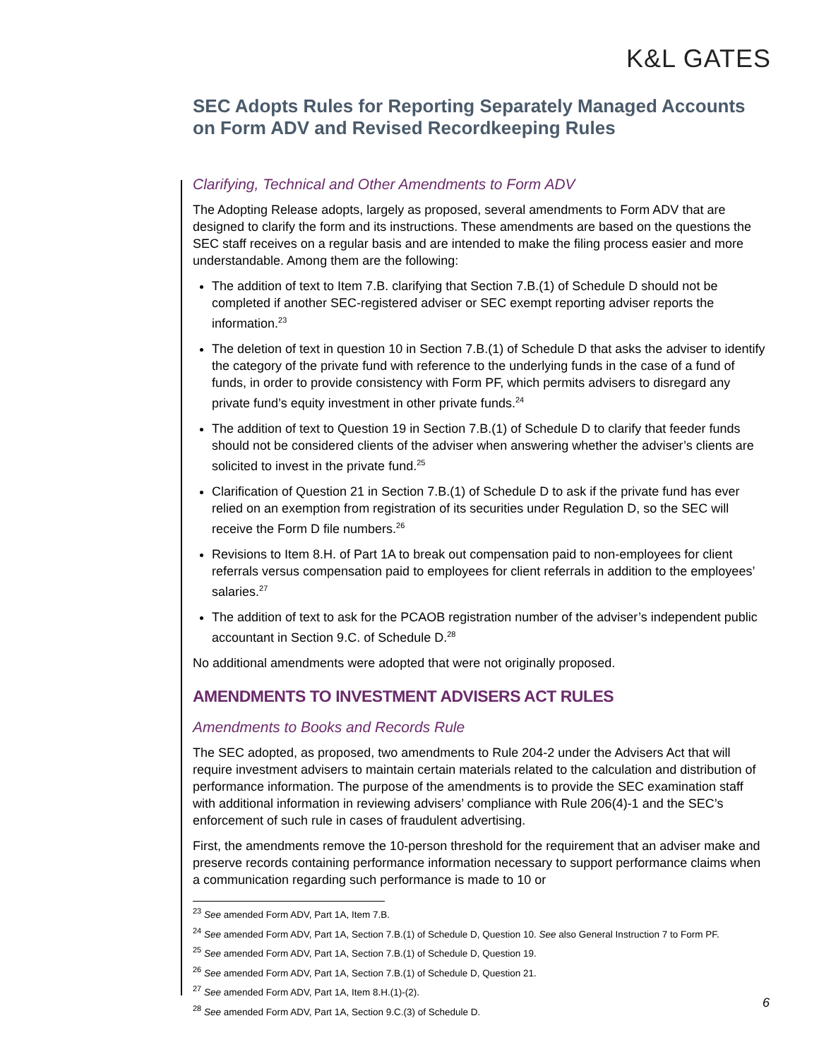K&L GATES
SEC Adopts Rules for Reporting Separately Managed Accounts on Form ADV and Revised Recordkeeping Rules
Clarifying, Technical and Other Amendments to Form ADV
The Adopting Release adopts, largely as proposed, several amendments to Form ADV that are designed to clarify the form and its instructions. These amendments are based on the questions the SEC staff receives on a regular basis and are intended to make the filing process easier and more understandable. Among them are the following:
The addition of text to Item 7.B. clarifying that Section 7.B.(1) of Schedule D should not be completed if another SEC-registered adviser or SEC exempt reporting adviser reports the information.<sup>23</sup>
The deletion of text in question 10 in Section 7.B.(1) of Schedule D that asks the adviser to identify the category of the private fund with reference to the underlying funds in the case of a fund of funds, in order to provide consistency with Form PF, which permits advisers to disregard any private fund’s equity investment in other private funds.<sup>24</sup>
The addition of text to Question 19 in Section 7.B.(1) of Schedule D to clarify that feeder funds should not be considered clients of the adviser when answering whether the adviser’s clients are solicited to invest in the private fund.<sup>25</sup>
Clarification of Question 21 in Section 7.B.(1) of Schedule D to ask if the private fund has ever relied on an exemption from registration of its securities under Regulation D, so the SEC will receive the Form D file numbers.<sup>26</sup>
Revisions to Item 8.H. of Part 1A to break out compensation paid to non-employees for client referrals versus compensation paid to employees for client referrals in addition to the employees’ salaries.<sup>27</sup>
The addition of text to ask for the PCAOB registration number of the adviser’s independent public accountant in Section 9.C. of Schedule D.<sup>28</sup>
No additional amendments were adopted that were not originally proposed.
AMENDMENTS TO INVESTMENT ADVISERS ACT RULES
Amendments to Books and Records Rule
The SEC adopted, as proposed, two amendments to Rule 204-2 under the Advisers Act that will require investment advisers to maintain certain materials related to the calculation and distribution of performance information. The purpose of the amendments is to provide the SEC examination staff with additional information in reviewing advisers’ compliance with Rule 206(4)-1 and the SEC’s enforcement of such rule in cases of fraudulent advertising.
First, the amendments remove the 10-person threshold for the requirement that an adviser make and preserve records containing performance information necessary to support performance claims when a communication regarding such performance is made to 10 or
<sup>23</sup> See amended Form ADV, Part 1A, Item 7.B.
<sup>24</sup> See amended Form ADV, Part 1A, Section 7.B.(1) of Schedule D, Question 10. See also General Instruction 7 to Form PF.
<sup>25</sup> See amended Form ADV, Part 1A, Section 7.B.(1) of Schedule D, Question 19.
<sup>26</sup> See amended Form ADV, Part 1A, Section 7.B.(1) of Schedule D, Question 21.
<sup>27</sup> See amended Form ADV, Part 1A, Item 8.H.(1)-(2).
<sup>28</sup> See amended Form ADV, Part 1A, Section 9.C.(3) of Schedule D.
6